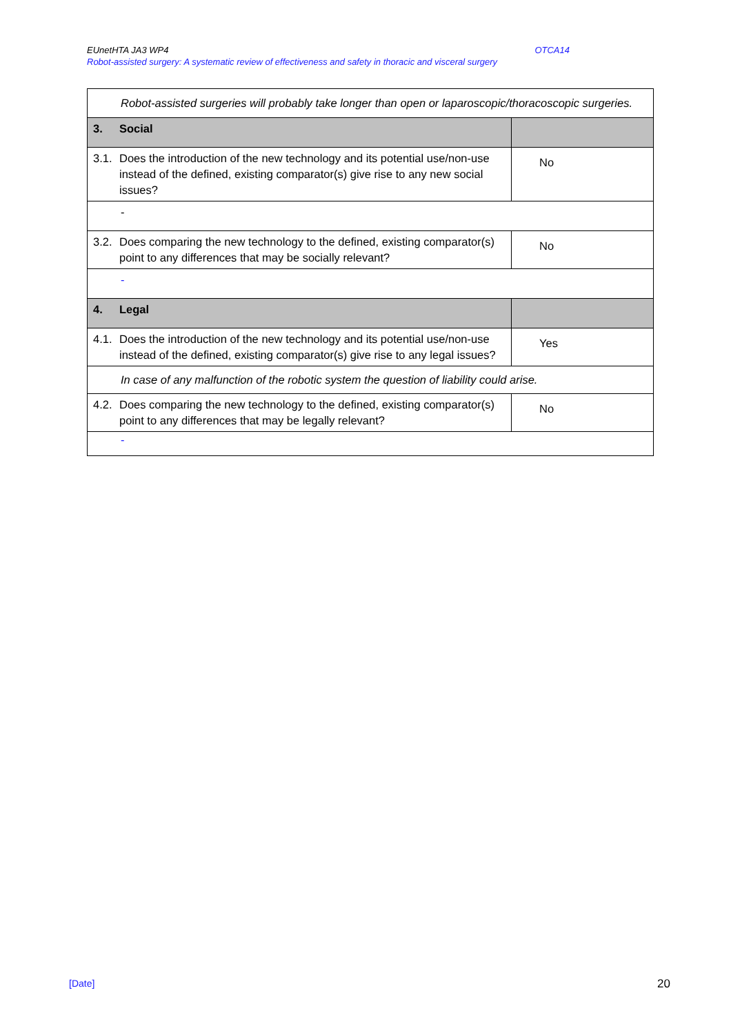OTCA14 EUnetHTA JA3 WP4
Robot-assisted surgery: A systematic review of effectiveness and safety in thoracic and visceral surgery
| Robot-assisted surgeries will probably take longer than open or laparoscopic/thoracoscopic surgeries. | |
| 3. Social | |
| 3.1. Does the introduction of the new technology and its potential use/non-use instead of the defined, existing comparator(s) give rise to any new social issues? | No |
| - | |
| 3.2. Does comparing the new technology to the defined, existing comparator(s) point to any differences that may be socially relevant? | No |
| - | |
| 4. Legal | |
| 4.1. Does the introduction of the new technology and its potential use/non-use instead of the defined, existing comparator(s) give rise to any legal issues? | Yes |
| In case of any malfunction of the robotic system the question of liability could arise. | |
| 4.2. Does comparing the new technology to the defined, existing comparator(s) point to any differences that may be legally relevant? | No |
| - | |
[Date] 20